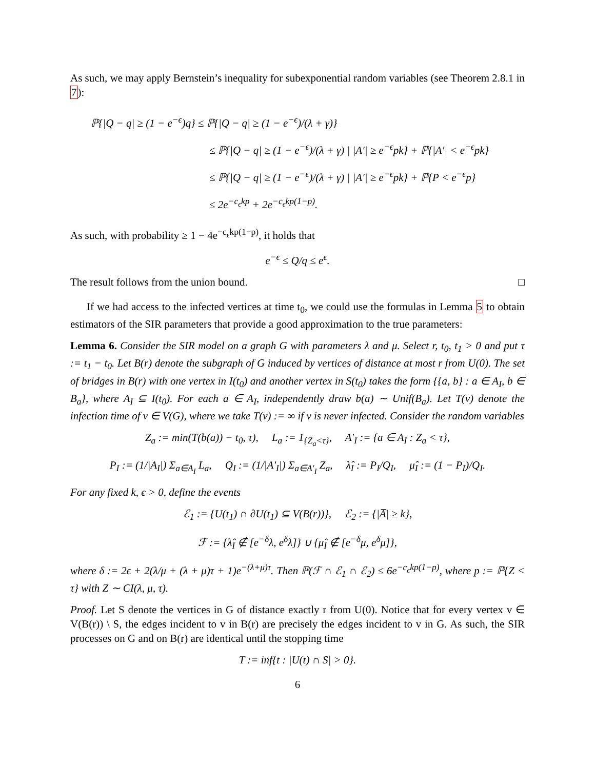As such, we may apply Bernstein’s inequality for subexponential random variables (see Theorem 2.8.1 in 7):
ℙ{|Q − q| ≥ (1 − e<sup>−ϵ</sup>)q} ≤ ℙ{|Q − q| ≥ (1 − e<sup>−ϵ</sup>)/(λ + γ)}
≤ ℙ{|Q − q| ≥ (1 − e<sup>−ϵ</sup>)/(λ + γ) | |A′| ≥ e<sup>−ϵ</sup>pk} + ℙ{|A′| < e<sup>−ϵ</sup>pk}
≤ ℙ{|Q − q| ≥ (1 − e<sup>−ϵ</sup>)/(λ + γ) | |A′| ≥ e<sup>−ϵ</sup>pk} + ℙ{P < e<sup>−ϵ</sup>p}
≤ 2e<sup>−c<sub>ϵ</sub>kp</sup> + 2e<sup>−c<sub>ϵ</sub>kp(1−p)</sup>.
As such, with probability ≥ 1 − 4e<sup>−c<sub>ϵ</sub>kp(1−p)</sup>, it holds that
e<sup>−ϵ</sup> ≤ Q/q ≤ e<sup>ϵ</sup>.
The result follows from the union bound. □
If we had access to the infected vertices at time t<sub>0</sub>, we could use the formulas in Lemma 5 to obtain estimators of the SIR parameters that provide a good approximation to the true parameters:
Lemma 6. Consider the SIR model on a graph G with parameters λ and μ. Select r, t<sub>0</sub>, t<sub>1</sub> > 0 and put τ := t<sub>1</sub> − t<sub>0</sub>. Let B(r) denote the subgraph of G induced by vertices of distance at most r from U(0). The set of bridges in B(r) with one vertex in I(t<sub>0</sub>) and another vertex in S(t<sub>0</sub>) takes the form {{a, b} : a ∈ A<sub>I</sub>, b ∈ B<sub>a</sub>}, where A<sub>I</sub> ⊆ I(t<sub>0</sub>). For each a ∈ A<sub>I</sub>, independently draw b(a) ∼ Unif(B<sub>a</sub>). Let T(v) denote the infection time of v ∈ V(G), where we take T(v) := ∞ if v is never infected. Consider the random variables
Z<sub>a</sub> := min(T(b(a)) − t<sub>0</sub>, τ), L<sub>a</sub> := 1<sub>{Z<sub>a</sub><τ}</sub>, A′<sub>I</sub> := {a ∈ A<sub>I</sub> : Z<sub>a</sub> < τ},
P<sub>I</sub> := (1/|A<sub>I</sub>|) Σ<sub>a∈A<sub>I</sub></sub> L<sub>a</sub>, Q<sub>I</sub> := (1/|A′<sub>I</sub>|) Σ<sub>a∈A′<sub>I</sub></sub> Z<sub>a</sub>, λ̂<sub>I</sub> := P<sub>I</sub>/Q<sub>I</sub>, μ̂<sub>I</sub> := (1 − P<sub>I</sub>)/Q<sub>I</sub>.
For any fixed k, ϵ > 0, define the events
ℰ<sub>1</sub> := {U(t<sub>1</sub>) ∩ ∂U(t<sub>1</sub>) ⊆ V(B(r))}, ℰ<sub>2</sub> := {|A̅| ≥ k},
ℱ := {λ̂<sub>I</sub> ∉ [e<sup>−δ</sup>λ, e<sup>δ</sup>λ]} ∪ {μ̂<sub>I</sub> ∉ [e<sup>−δ</sup>μ, e<sup>δ</sup>μ]},
where δ := 2ϵ + 2(λ/μ + (λ + μ)τ + 1)e<sup>−(λ+μ)τ</sup>. Then ℙ(ℱ ∩ ℰ<sub>1</sub> ∩ ℰ<sub>2</sub>) ≤ 6e<sup>−c<sub>ϵ</sub>kp(1−p)</sup>, where p := ℙ{Z < τ} with Z ∼ CI(λ, μ, τ).
Proof. Let S denote the vertices in G of distance exactly r from U(0). Notice that for every vertex v ∈ V(B(r)) \ S, the edges incident to v in B(r) are precisely the edges incident to v in G. As such, the SIR processes on G and on B(r) are identical until the stopping time
T := inf{t : |U(t) ∩ S| > 0}.
6